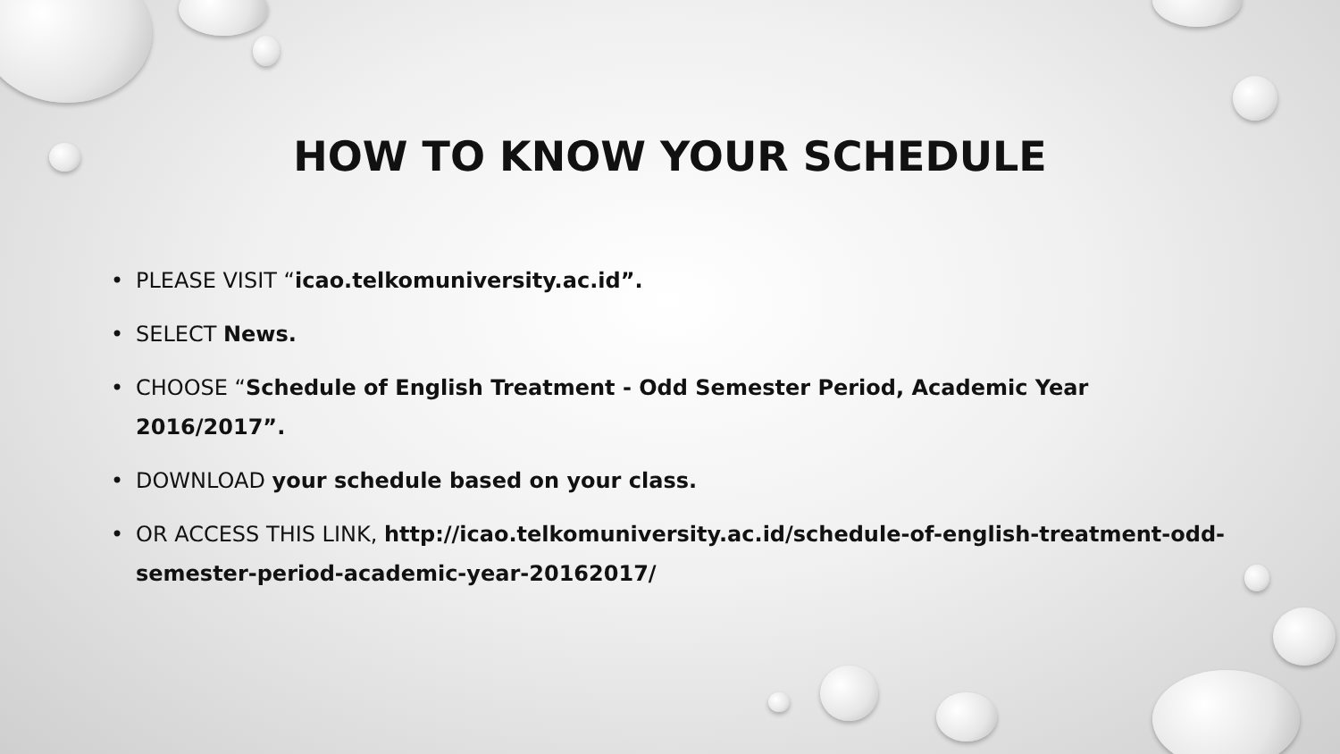HOW TO KNOW YOUR SCHEDULE
• PLEASE VISIT “icao.telkomuniversity.ac.id”.
• SELECT News.
• CHOOSE “Schedule of English Treatment - Odd Semester Period, Academic Year 2016/2017”.
• DOWNLOAD your schedule based on your class.
• OR ACCESS THIS LINK, http://icao.telkomuniversity.ac.id/schedule-of-english-treatment-odd-semester-period-academic-year-20162017/